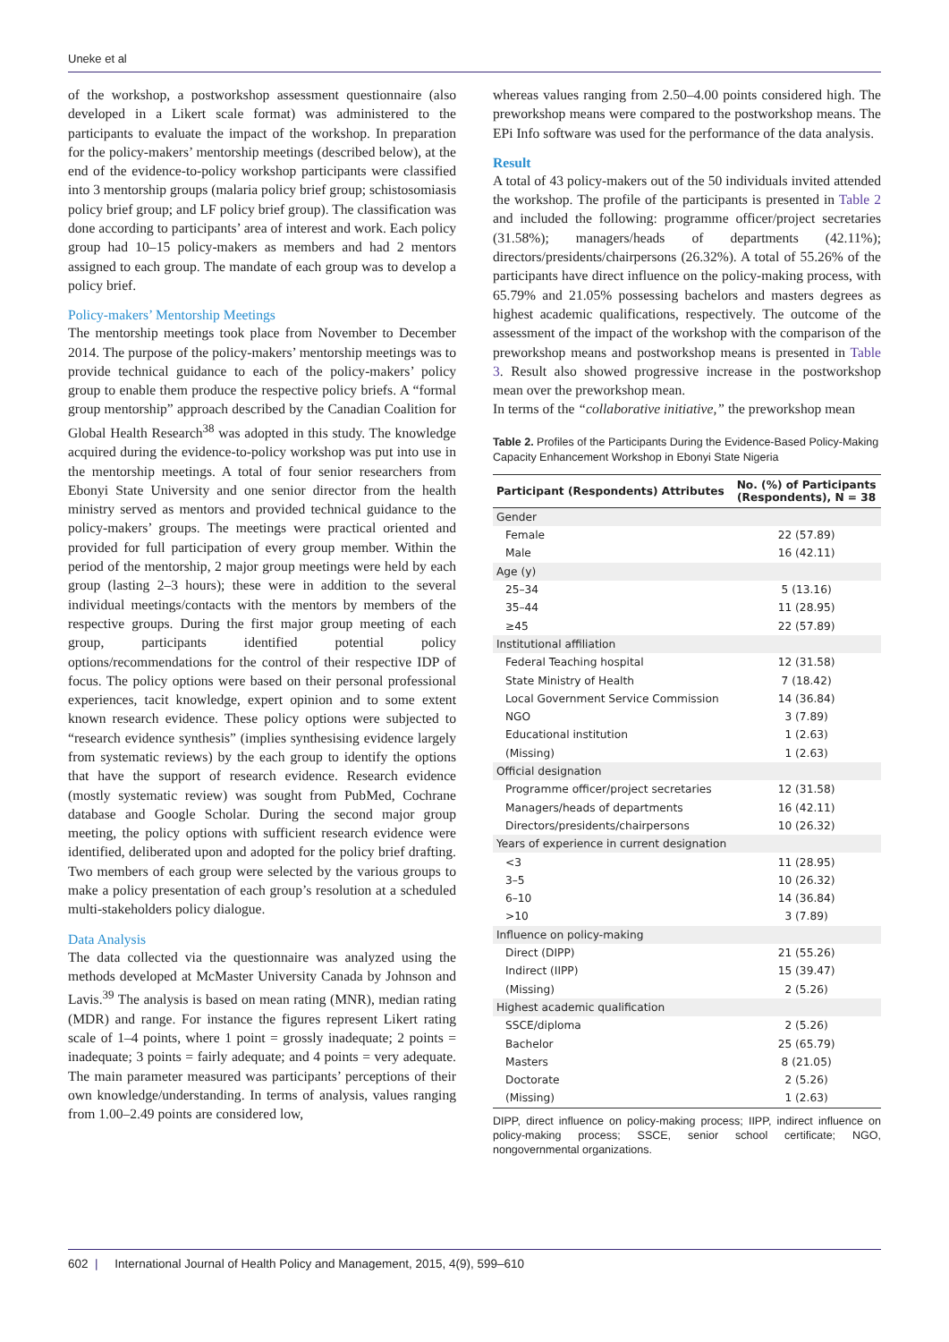Uneke et al
of the workshop, a postworkshop assessment questionnaire (also developed in a Likert scale format) was administered to the participants to evaluate the impact of the workshop. In preparation for the policy-makers’ mentorship meetings (described below), at the end of the evidence-to-policy workshop participants were classified into 3 mentorship groups (malaria policy brief group; schistosomiasis policy brief group; and LF policy brief group). The classification was done according to participants’ area of interest and work. Each policy group had 10–15 policy-makers as members and had 2 mentors assigned to each group. The mandate of each group was to develop a policy brief.
Policy-makers’ Mentorship Meetings
The mentorship meetings took place from November to December 2014. The purpose of the policy-makers’ mentorship meetings was to provide technical guidance to each of the policy-makers’ policy group to enable them produce the respective policy briefs. A “formal group mentorship” approach described by the Canadian Coalition for Global Health Research<sup>38</sup> was adopted in this study. The knowledge acquired during the evidence-to-policy workshop was put into use in the mentorship meetings. A total of four senior researchers from Ebonyi State University and one senior director from the health ministry served as mentors and provided technical guidance to the policy-makers’ groups. The meetings were practical oriented and provided for full participation of every group member. Within the period of the mentorship, 2 major group meetings were held by each group (lasting 2–3 hours); these were in addition to the several individual meetings/contacts with the mentors by members of the respective groups. During the first major group meeting of each group, participants identified potential policy options/recommendations for the control of their respective IDP of focus. The policy options were based on their personal professional experiences, tacit knowledge, expert opinion and to some extent known research evidence. These policy options were subjected to “research evidence synthesis” (implies synthesising evidence largely from systematic reviews) by the each group to identify the options that have the support of research evidence. Research evidence (mostly systematic review) was sought from PubMed, Cochrane database and Google Scholar. During the second major group meeting, the policy options with sufficient research evidence were identified, deliberated upon and adopted for the policy brief drafting. Two members of each group were selected by the various groups to make a policy presentation of each group’s resolution at a scheduled multi-stakeholders policy dialogue.
Data Analysis
The data collected via the questionnaire was analyzed using the methods developed at McMaster University Canada by Johnson and Lavis.<sup>39</sup> The analysis is based on mean rating (MNR), median rating (MDR) and range. For instance the figures represent Likert rating scale of 1–4 points, where 1 point = grossly inadequate; 2 points = inadequate; 3 points = fairly adequate; and 4 points = very adequate. The main parameter measured was participants’ perceptions of their own knowledge/understanding. In terms of analysis, values ranging from 1.00–2.49 points are considered low,
whereas values ranging from 2.50–4.00 points considered high. The preworkshop means were compared to the postworkshop means. The EPi Info software was used for the performance of the data analysis.
Result
A total of 43 policy-makers out of the 50 individuals invited attended the workshop. The profile of the participants is presented in Table 2 and included the following: programme officer/project secretaries (31.58%); managers/heads of departments (42.11%); directors/presidents/chairpersons (26.32%). A total of 55.26% of the participants have direct influence on the policy-making process, with 65.79% and 21.05% possessing bachelors and masters degrees as highest academic qualifications, respectively. The outcome of the assessment of the impact of the workshop with the comparison of the preworkshop means and postworkshop means is presented in Table 3. Result also showed progressive increase in the postworkshop mean over the preworkshop mean.
In terms of the “collaborative initiative,” the preworkshop mean
Table 2. Profiles of the Participants During the Evidence-Based Policy-Making Capacity Enhancement Workshop in Ebonyi State Nigeria
| Participant (Respondents) Attributes | No. (%) of Participants (Respondents), N = 38 |
| --- | --- |
| Gender | |
| Female | 22 (57.89) |
| Male | 16 (42.11) |
| Age (y) | |
| 25–34 | 5 (13.16) |
| 35–44 | 11 (28.95) |
| ≥45 | 22 (57.89) |
| Institutional affiliation | |
| Federal Teaching hospital | 12 (31.58) |
| State Ministry of Health | 7 (18.42) |
| Local Government Service Commission | 14 (36.84) |
| NGO | 3 (7.89) |
| Educational institution | 1 (2.63) |
| (Missing) | 1 (2.63) |
| Official designation | |
| Programme officer/project secretaries | 12 (31.58) |
| Managers/heads of departments | 16 (42.11) |
| Directors/presidents/chairpersons | 10 (26.32) |
| Years of experience in current designation | |
| <3 | 11 (28.95) |
| 3–5 | 10 (26.32) |
| 6–10 | 14 (36.84) |
| >10 | 3 (7.89) |
| Influence on policy-making | |
| Direct (DIPP) | 21 (55.26) |
| Indirect (IIPP) | 15 (39.47) |
| (Missing) | 2 (5.26) |
| Highest academic qualification | |
| SSCE/diploma | 2 (5.26) |
| Bachelor | 25 (65.79) |
| Masters | 8 (21.05) |
| Doctorate | 2 (5.26) |
| (Missing) | 1 (2.63) |
DIPP, direct influence on policy-making process; IIPP, indirect influence on policy-making process; SSCE, senior school certificate; NGO, nongovernmental organizations.
602 | International Journal of Health Policy and Management, 2015, 4(9), 599–610